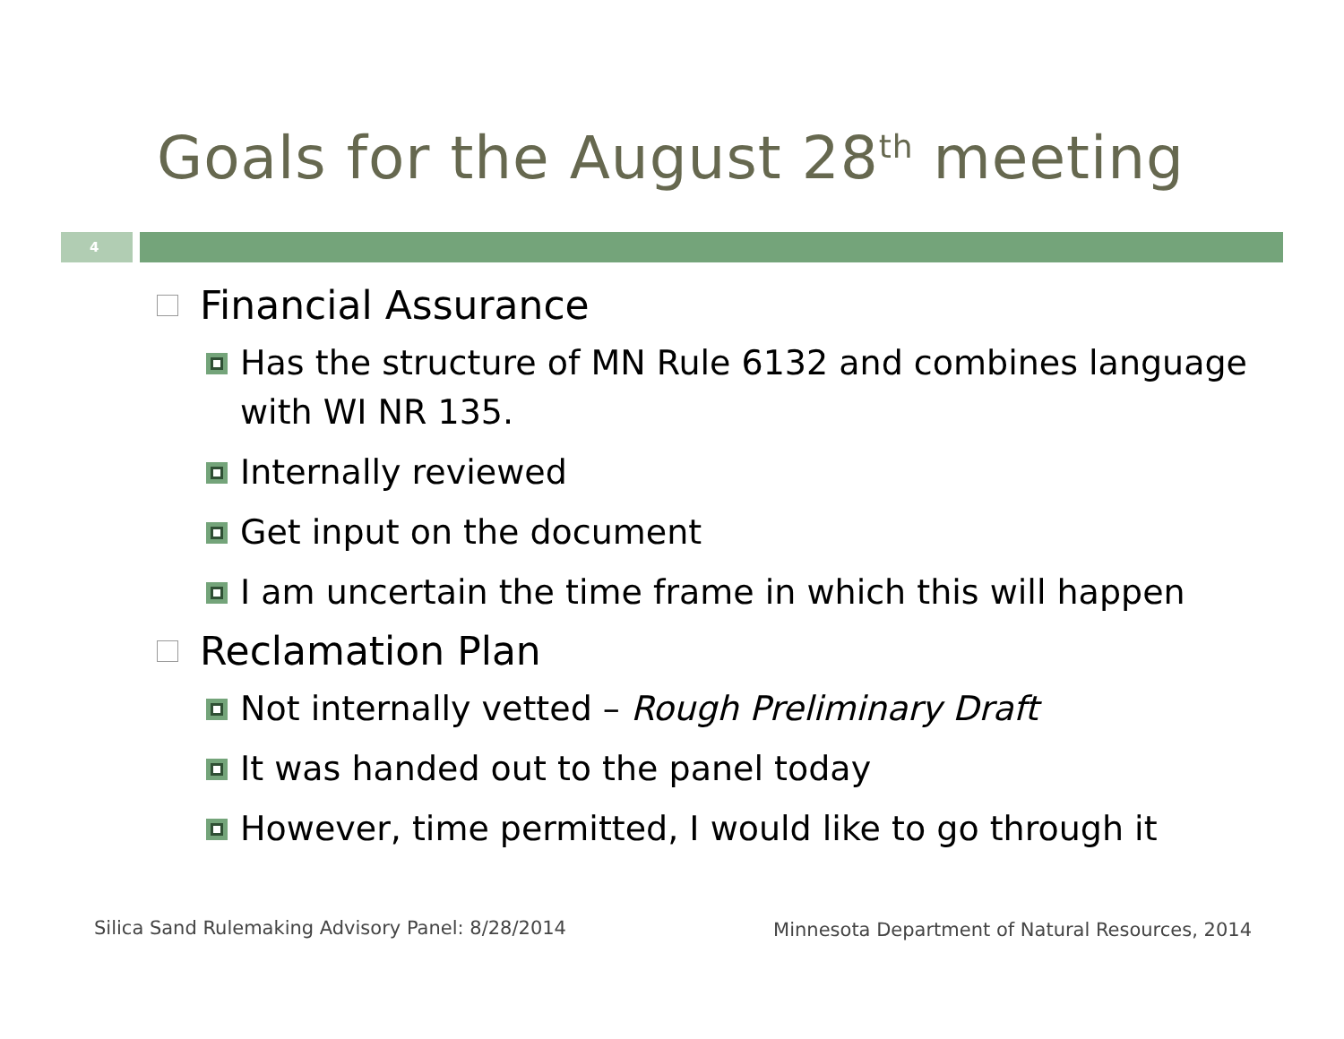Goals for the August 28<sup>th</sup> meeting
4
Financial Assurance
Has the structure of MN Rule 6132 and combines language with WI NR 135.
Internally reviewed
Get input on the document
I am uncertain the time frame in which this will happen
Reclamation Plan
Not internally vetted – Rough Preliminary Draft
It was handed out to the panel today
However, time permitted, I would like to go through it
Silica Sand Rulemaking Advisory Panel: 8/28/2014
Minnesota Department of Natural Resources, 2014